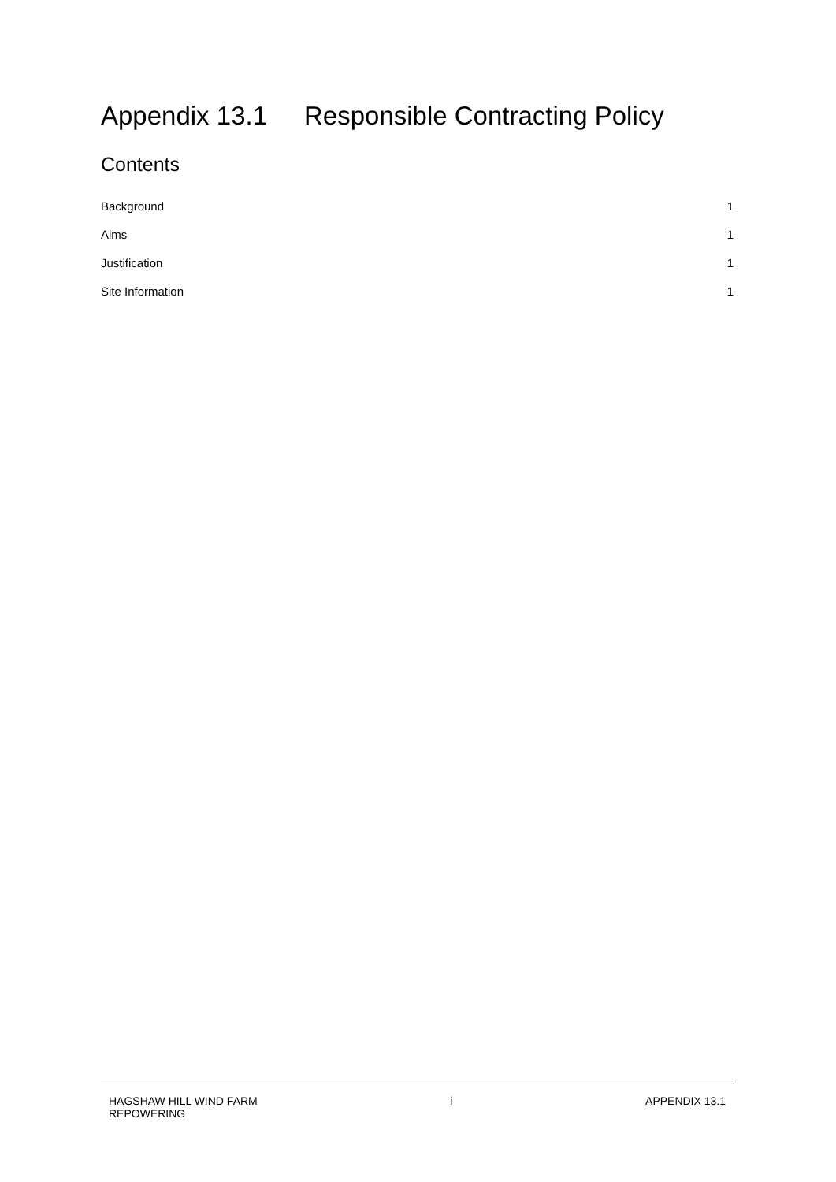Appendix 13.1 Responsible Contracting Policy
Contents
Background 1
Aims 1
Justification 1
Site Information 1
HAGSHAW HILL WIND FARM
REPOWERING
i APPENDIX 13.1